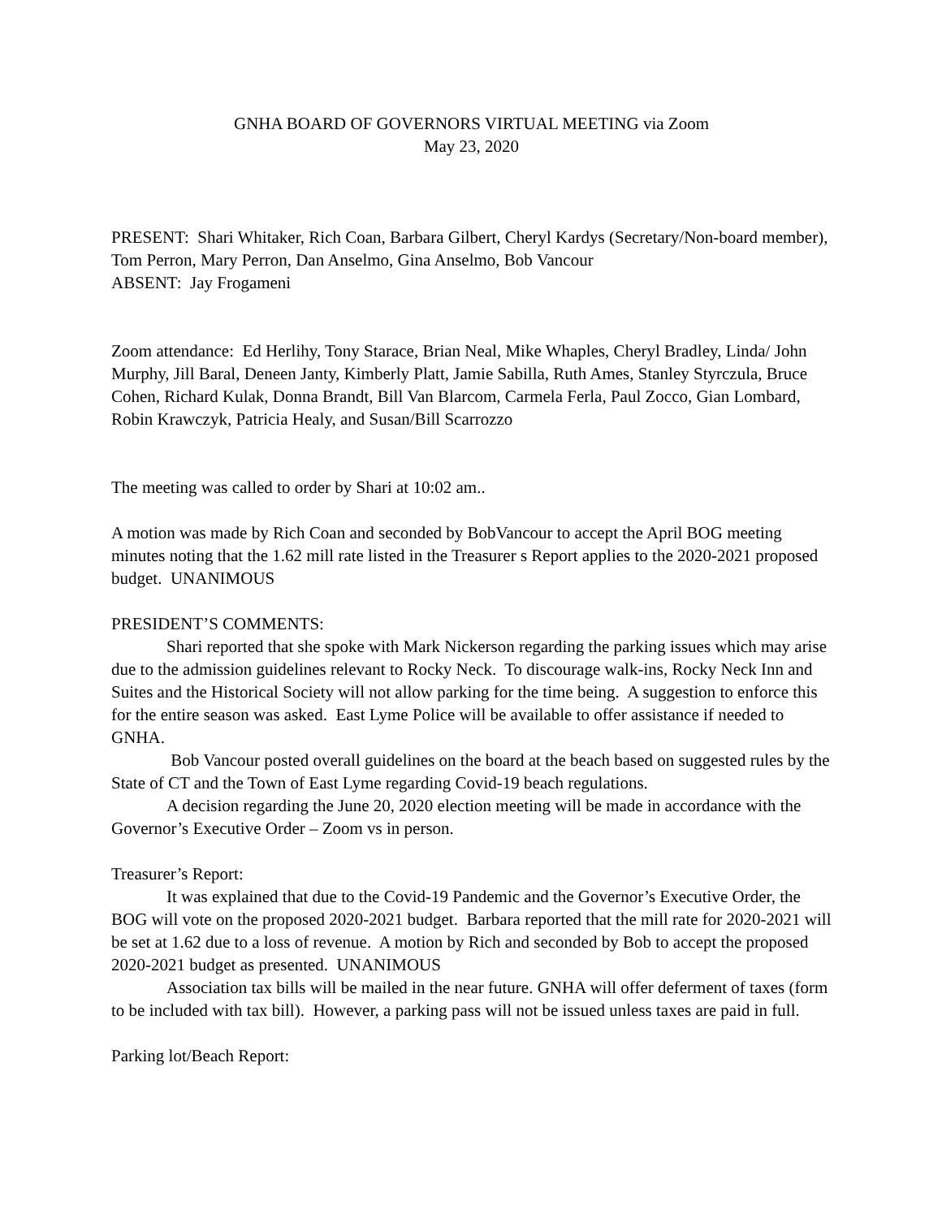GNHA BOARD OF GOVERNORS VIRTUAL MEETING via Zoom
May 23, 2020
PRESENT: Shari Whitaker, Rich Coan, Barbara Gilbert, Cheryl Kardys (Secretary/Non-board member), Tom Perron, Mary Perron, Dan Anselmo, Gina Anselmo, Bob Vancour
ABSENT: Jay Frogameni
Zoom attendance: Ed Herlihy, Tony Starace, Brian Neal, Mike Whaples, Cheryl Bradley, Linda/ John Murphy, Jill Baral, Deneen Janty, Kimberly Platt, Jamie Sabilla, Ruth Ames, Stanley Styrczula, Bruce Cohen, Richard Kulak, Donna Brandt, Bill Van Blarcom, Carmela Ferla, Paul Zocco, Gian Lombard, Robin Krawczyk, Patricia Healy, and Susan/Bill Scarrozzo
The meeting was called to order by Shari at 10:02 am..
A motion was made by Rich Coan and seconded by BobVancour to accept the April BOG meeting minutes noting that the 1.62 mill rate listed in the Treasurer s Report applies to the 2020-2021 proposed budget. UNANIMOUS
PRESIDENT’S COMMENTS:
Shari reported that she spoke with Mark Nickerson regarding the parking issues which may arise due to the admission guidelines relevant to Rocky Neck. To discourage walk-ins, Rocky Neck Inn and Suites and the Historical Society will not allow parking for the time being. A suggestion to enforce this for the entire season was asked. East Lyme Police will be available to offer assistance if needed to GNHA.
Bob Vancour posted overall guidelines on the board at the beach based on suggested rules by the State of CT and the Town of East Lyme regarding Covid-19 beach regulations.
A decision regarding the June 20, 2020 election meeting will be made in accordance with the Governor’s Executive Order – Zoom vs in person.
Treasurer’s Report:
It was explained that due to the Covid-19 Pandemic and the Governor’s Executive Order, the BOG will vote on the proposed 2020-2021 budget. Barbara reported that the mill rate for 2020-2021 will be set at 1.62 due to a loss of revenue. A motion by Rich and seconded by Bob to accept the proposed 2020-2021 budget as presented. UNANIMOUS
Association tax bills will be mailed in the near future. GNHA will offer deferment of taxes (form to be included with tax bill). However, a parking pass will not be issued unless taxes are paid in full.
Parking lot/Beach Report: